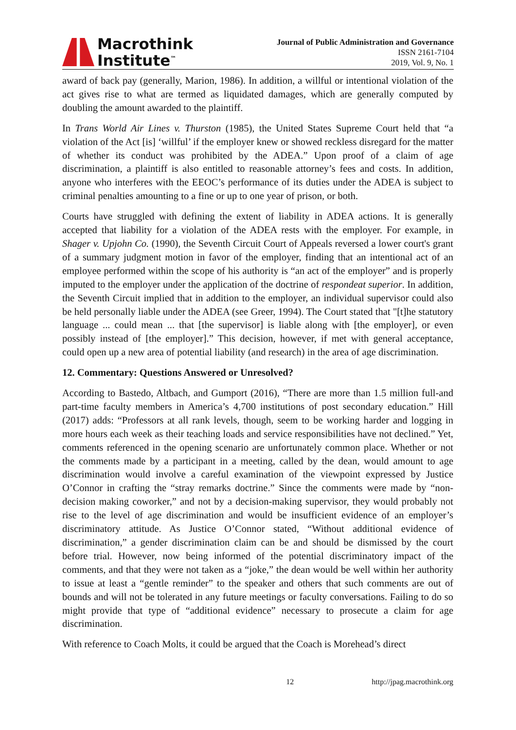Macrothink
Institute<sup>™</sup>
Journal of Public Administration and Governance
ISSN 2161-7104
2019, Vol. 9, No. 1
award of back pay (generally, Marion, 1986). In addition, a willful or intentional violation of the act gives rise to what are termed as liquidated damages, which are generally computed by doubling the amount awarded to the plaintiff.
In Trans World Air Lines v. Thurston (1985), the United States Supreme Court held that “a violation of the Act [is] ‘willful’ if the employer knew or showed reckless disregard for the matter of whether its conduct was prohibited by the ADEA.” Upon proof of a claim of age discrimination, a plaintiff is also entitled to reasonable attorney’s fees and costs. In addition, anyone who interferes with the EEOC’s performance of its duties under the ADEA is subject to criminal penalties amounting to a fine or up to one year of prison, or both.
Courts have struggled with defining the extent of liability in ADEA actions. It is generally accepted that liability for a violation of the ADEA rests with the employer. For example, in Shager v. Upjohn Co. (1990), the Seventh Circuit Court of Appeals reversed a lower court's grant of a summary judgment motion in favor of the employer, finding that an intentional act of an employee performed within the scope of his authority is “an act of the employer” and is properly imputed to the employer under the application of the doctrine of respondeat superior. In addition, the Seventh Circuit implied that in addition to the employer, an individual supervisor could also be held personally liable under the ADEA (see Greer, 1994). The Court stated that "[t]he statutory language ... could mean ... that [the supervisor] is liable along with [the employer], or even possibly instead of [the employer].” This decision, however, if met with general acceptance, could open up a new area of potential liability (and research) in the area of age discrimination.
12. Commentary: Questions Answered or Unresolved?
According to Bastedo, Altbach, and Gumport (2016), “There are more than 1.5 million full-and part-time faculty members in America’s 4,700 institutions of post secondary education.” Hill (2017) adds: “Professors at all rank levels, though, seem to be working harder and logging in more hours each week as their teaching loads and service responsibilities have not declined.” Yet, comments referenced in the opening scenario are unfortunately common place. Whether or not the comments made by a participant in a meeting, called by the dean, would amount to age discrimination would involve a careful examination of the viewpoint expressed by Justice O’Connor in crafting the “stray remarks doctrine.” Since the comments were made by “non-decision making coworker,” and not by a decision-making supervisor, they would probably not rise to the level of age discrimination and would be insufficient evidence of an employer’s discriminatory attitude. As Justice O’Connor stated, “Without additional evidence of discrimination,” a gender discrimination claim can be and should be dismissed by the court before trial. However, now being informed of the potential discriminatory impact of the comments, and that they were not taken as a “joke,” the dean would be well within her authority to issue at least a “gentle reminder” to the speaker and others that such comments are out of bounds and will not be tolerated in any future meetings or faculty conversations. Failing to do so might provide that type of “additional evidence” necessary to prosecute a claim for age discrimination.
With reference to Coach Molts, it could be argued that the Coach is Morehead’s direct
12 http://jpag.macrothink.org